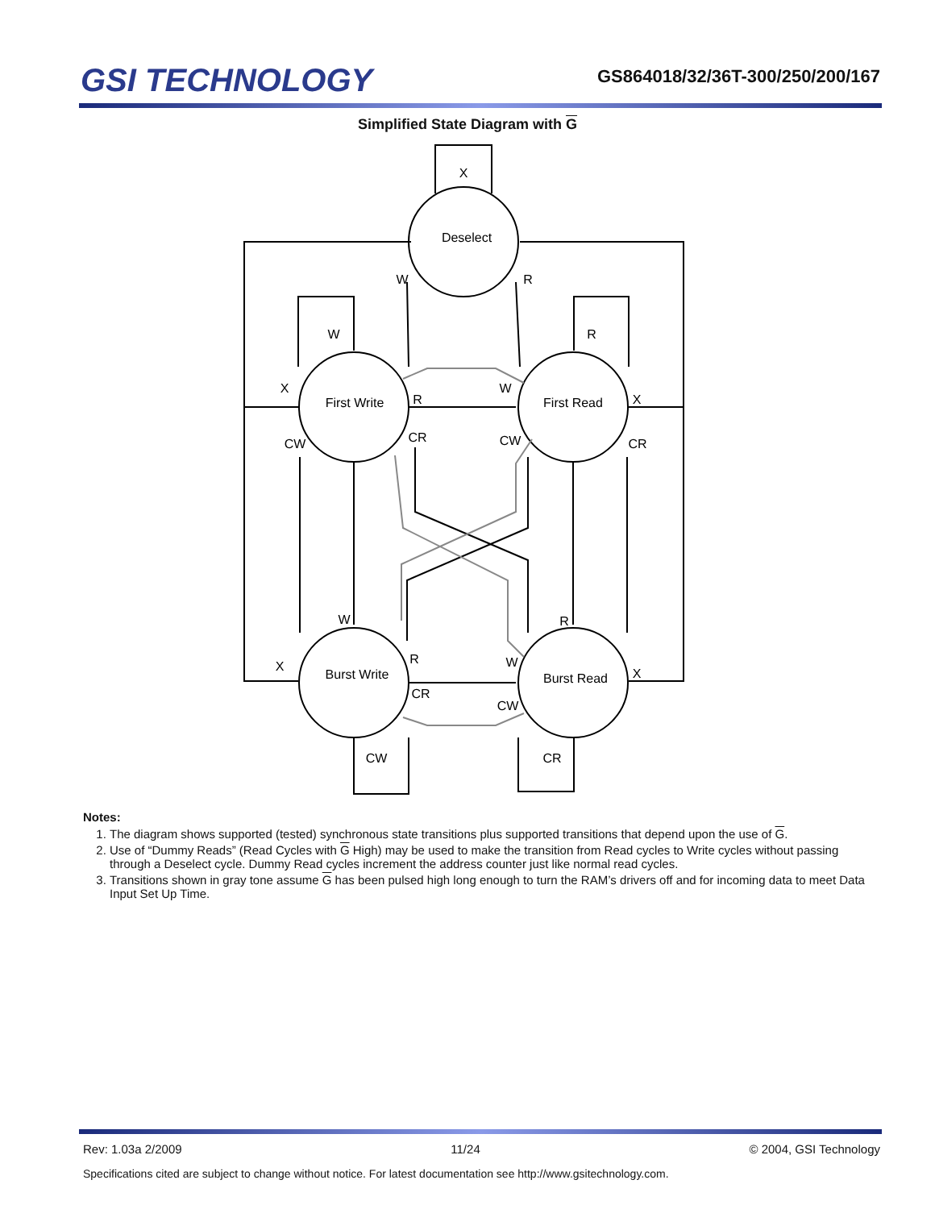GSI TECHNOLOGY
GS864018/32/36T-300/250/200/167
Simplified State Diagram with G
X
Deselect
W
R
W
R
X
First Write
R
W
First Read
X
CW
CR
CW
CR
W
R
X
Burst Write
R
W
Burst Read
X
CR
CW
CW
CR
Notes:
1. The diagram shows supported (tested) synchronous state transitions plus supported transitions that depend upon the use of G.
2. Use of “Dummy Reads” (Read Cycles with G High) may be used to make the transition from Read cycles to Write cycles without passing through a Deselect cycle. Dummy Read cycles increment the address counter just like normal read cycles.
3. Transitions shown in gray tone assume G has been pulsed high long enough to turn the RAM’s drivers off and for incoming data to meet Data Input Set Up Time.
Rev: 1.03a 2/2009 11/24 © 2004, GSI Technology
Specifications cited are subject to change without notice. For latest documentation see http://www.gsitechnology.com.